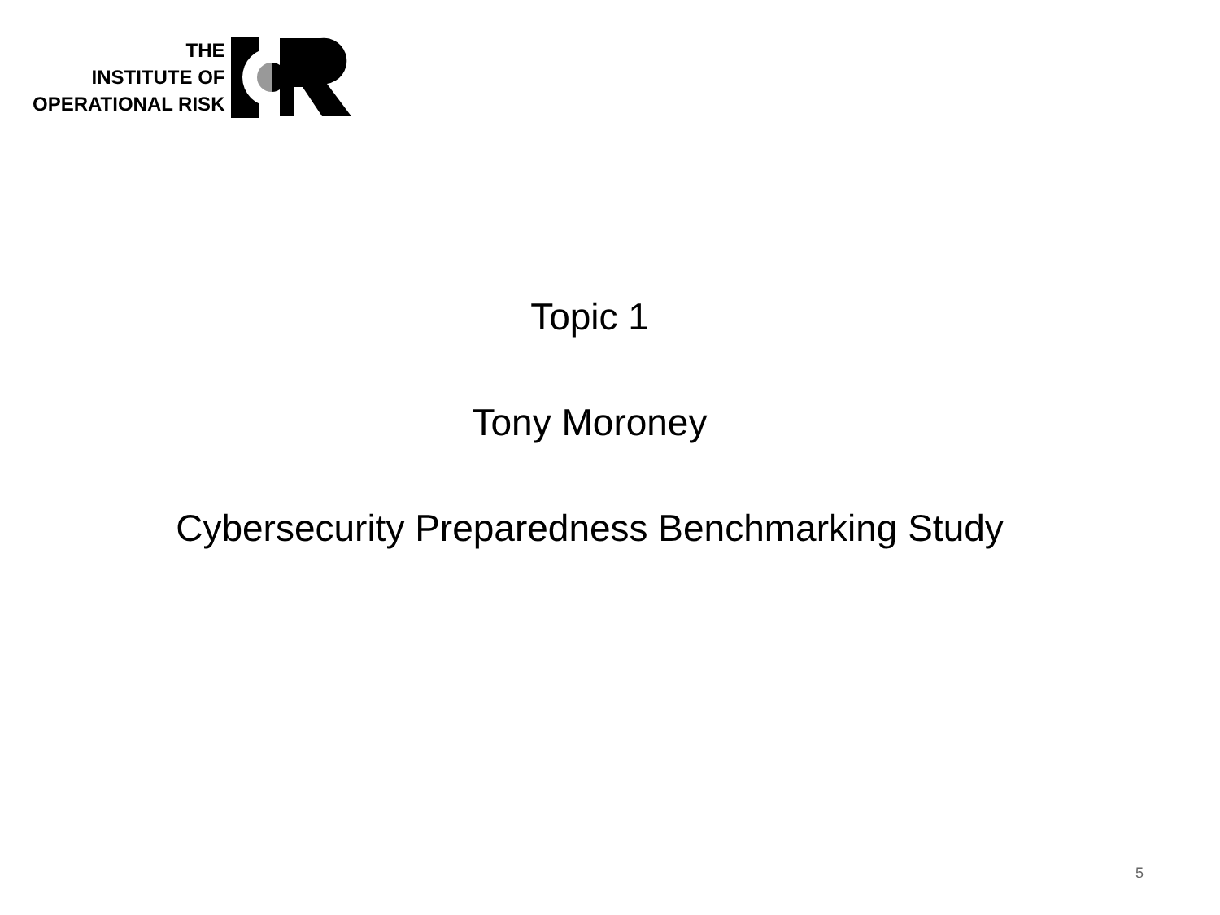THE
INSTITUTE OF
OPERATIONAL RISK
Topic 1
Tony Moroney
Cybersecurity Preparedness Benchmarking Study
5